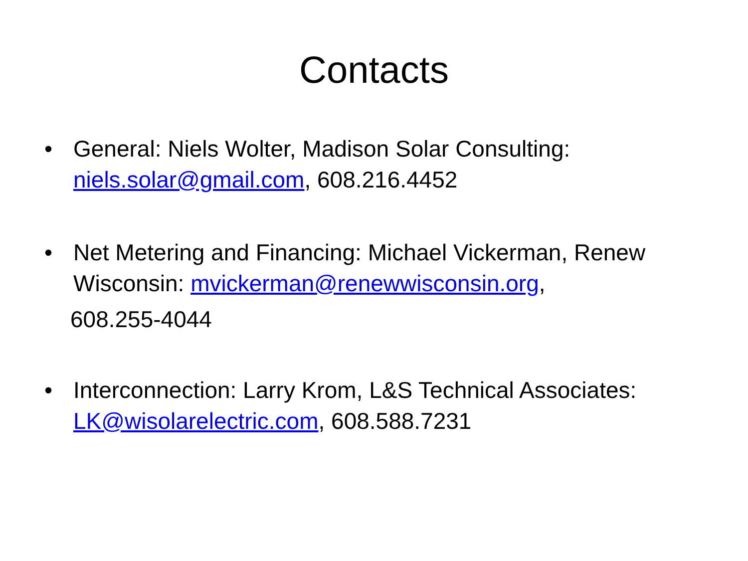Contacts
• General: Niels Wolter, Madison Solar Consulting: niels.solar@gmail.com, 608.216.4452
• Net Metering and Financing: Michael Vickerman, Renew Wisconsin: mvickerman@renewwisconsin.org,
608.255-4044
• Interconnection: Larry Krom, L&S Technical Associates: LK@wisolarelectric.com, 608.588.7231